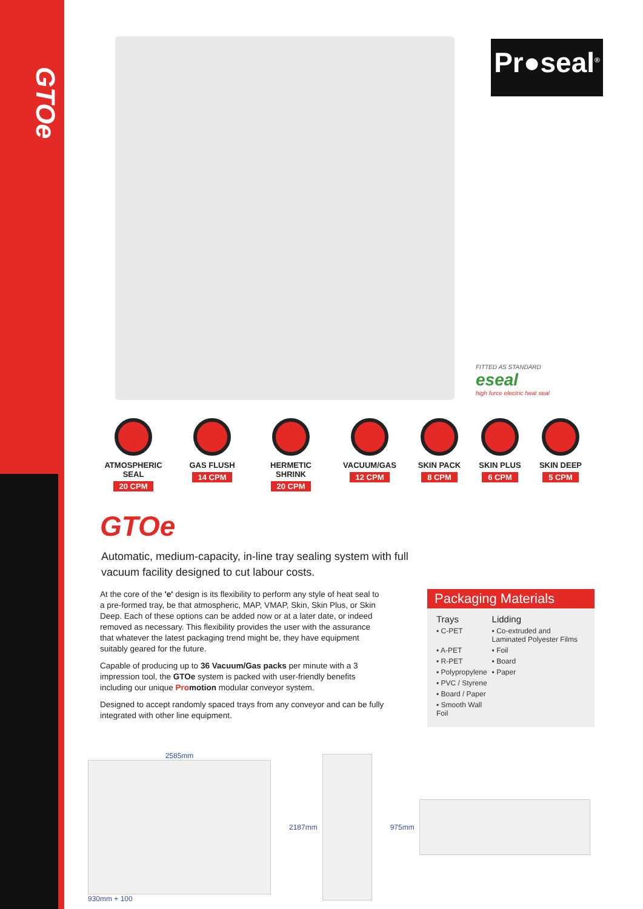GTOe
Pr●seal<sup>®</sup>
FITTED AS STANDARD
eseal
high force electric heat seal
ATMOSPHERIC SEAL
20 CPM
GAS FLUSH
14 CPM
HERMETIC SHRINK
20 CPM
VACUUM/GAS
12 CPM
SKIN PACK
8 CPM
SKIN PLUS
6 CPM
SKIN DEEP
5 CPM
GTOe
Automatic, medium-capacity, in-line tray sealing system with full vacuum facility designed to cut labour costs.
At the core of the 'e' design is its flexibility to perform any style of heat seal to a pre-formed tray, be that atmospheric, MAP, VMAP, Skin, Skin Plus, or Skin Deep. Each of these options can be added now or at a later date, or indeed removed as necessary. This flexibility provides the user with the assurance that whatever the latest packaging trend might be, they have equipment suitably geared for the future.
Capable of producing up to 36 Vacuum/Gas packs per minute with a 3 impression tool, the GTOe system is packed with user-friendly benefits including our unique Promotion modular conveyor system.
Designed to accept randomly spaced trays from any conveyor and can be fully integrated with other line equipment.
Packaging Materials
| Trays | Lidding |
| --- | --- |
| ▪ C-PET | ▪ Co-extruded and Laminated Polyester Films |
| ▪ A-PET | ▪ Foil |
| ▪ R-PET | ▪ Board |
| ▪ Polypropylene | ▪ Paper |
| ▪ PVC / Styrene | |
| ▪ Board / Paper | |
| ▪ Smooth Wall Foil | |
2585mm
930mm + 100
2187mm 975mm